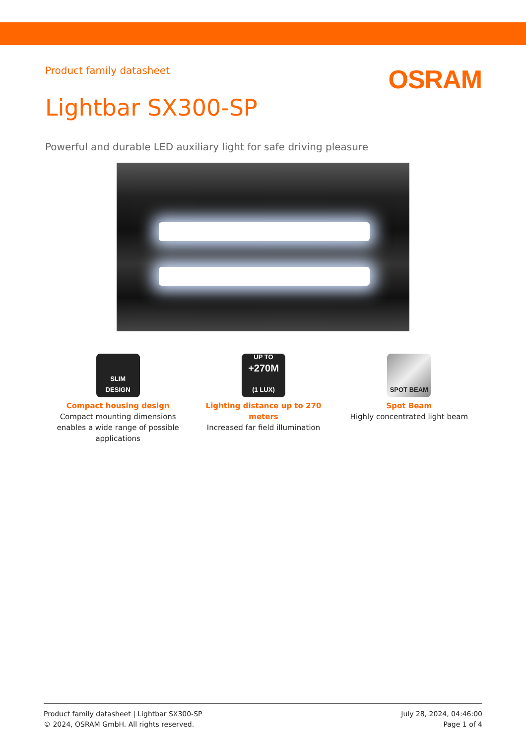Product family datasheet
OSRAM
Lightbar SX300-SP
Powerful and durable LED auxiliary light for safe driving pleasure
SLIM
DESIGN
Compact housing design
Compact mounting dimensions enables a wide range of possible applications
UP TO
+270M
(1 LUX)
Lighting distance up to 270 meters
Increased far field illumination
SPOT BEAM
Spot Beam
Highly concentrated light beam
Product family datasheet | Lightbar SX300-SP
© 2024, OSRAM GmbH. All rights reserved.
July 28, 2024, 04:46:00
Page 1 of 4